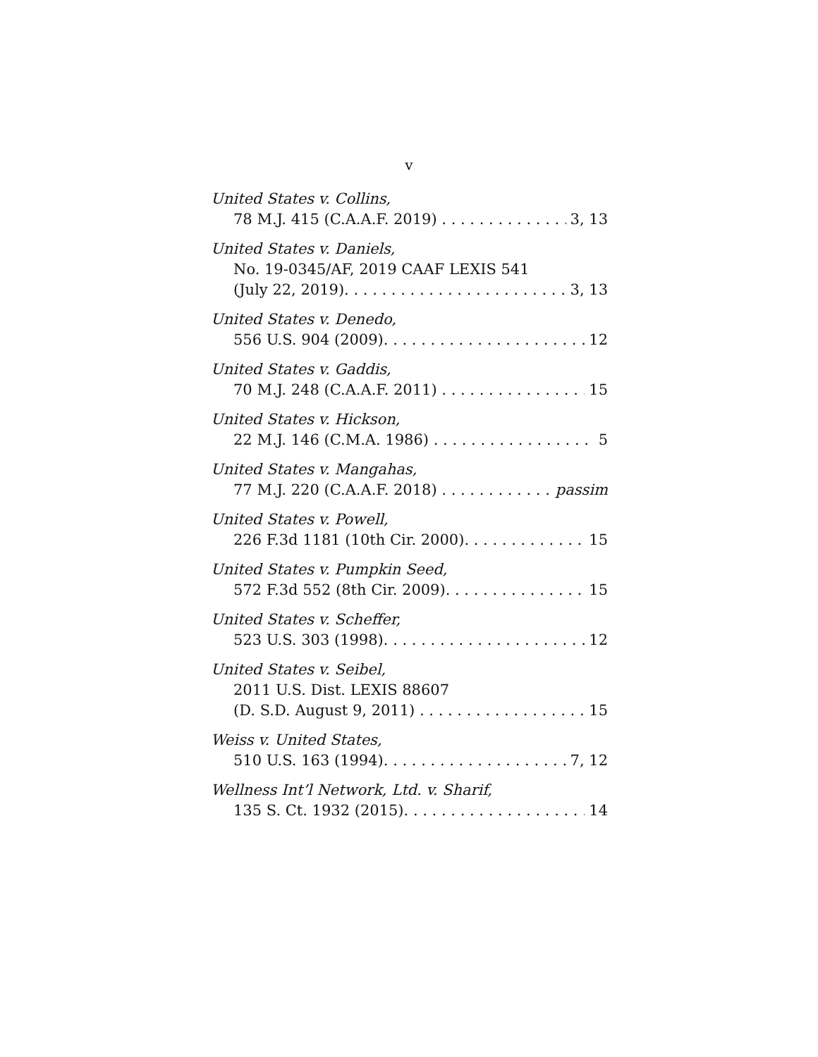v
United States v. Collins,
78 M.J. 415 (C.A.A.F. 2019) 3, 13
United States v. Daniels,
No. 19-0345/AF, 2019 CAAF LEXIS 541
(July 22, 2019). 3, 13
United States v. Denedo,
556 U.S. 904 (2009). 12
United States v. Gaddis,
70 M.J. 248 (C.A.A.F. 2011) 15
United States v. Hickson,
22 M.J. 146 (C.M.A. 1986) 5
United States v. Mangahas,
77 M.J. 220 (C.A.A.F. 2018) passim
United States v. Powell,
226 F.3d 1181 (10th Cir. 2000). 15
United States v. Pumpkin Seed,
572 F.3d 552 (8th Cir. 2009). 15
United States v. Scheffer,
523 U.S. 303 (1998). 12
United States v. Seibel,
2011 U.S. Dist. LEXIS 88607
(D. S.D. August 9, 2011) 15
Weiss v. United States,
510 U.S. 163 (1994). 7, 12
Wellness Int’l Network, Ltd. v. Sharif,
135 S. Ct. 1932 (2015). 14